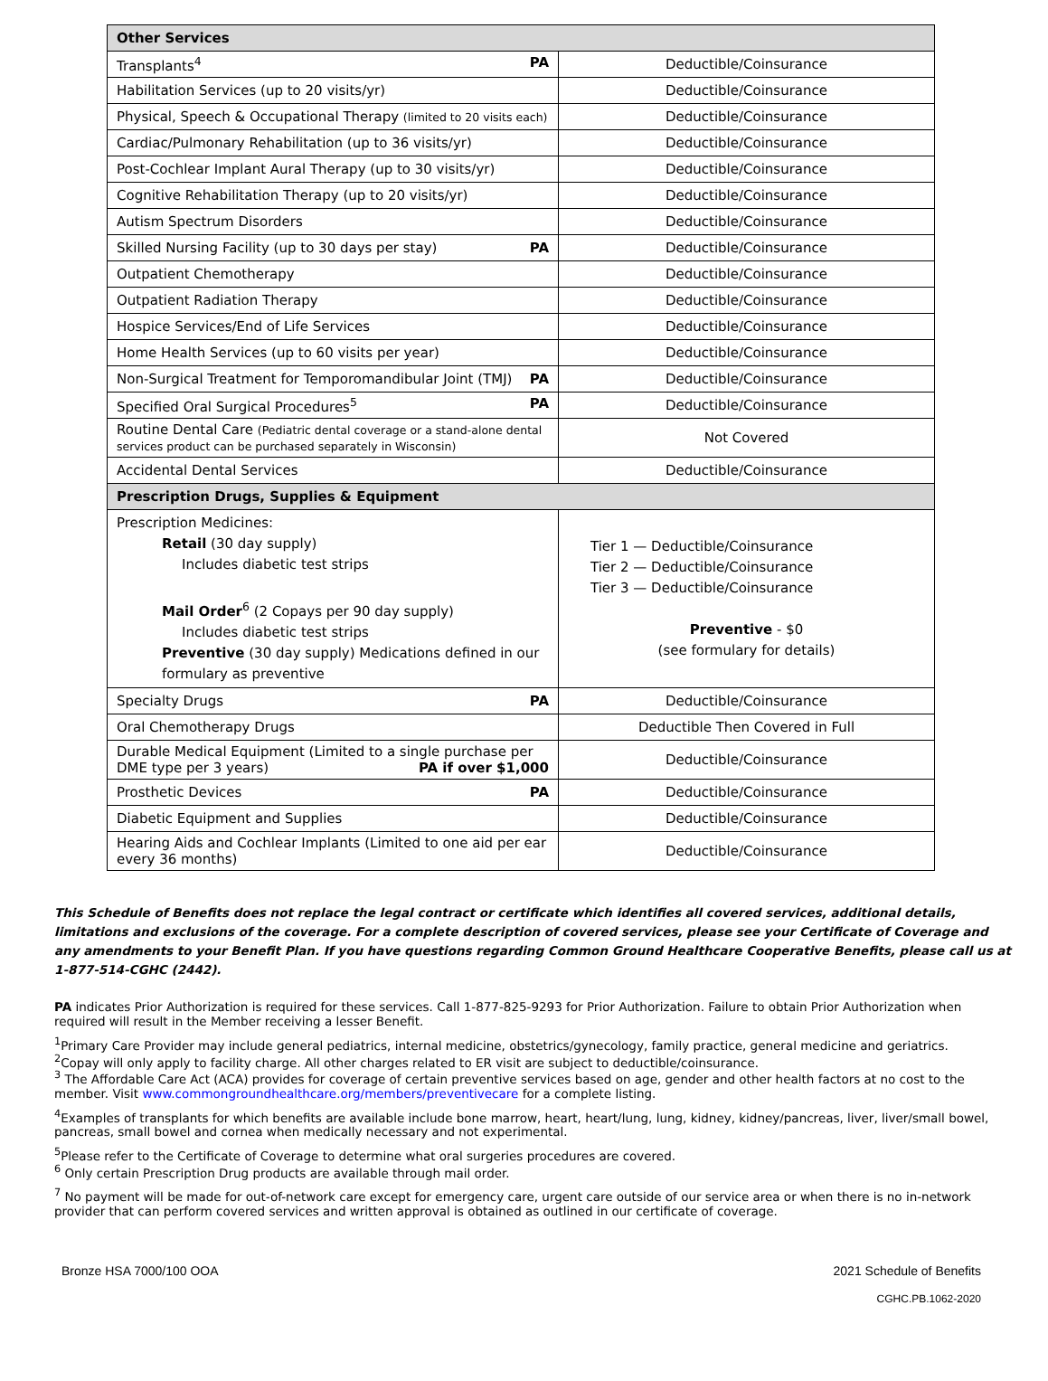| Other Services | |
| --- | --- |
| Transplants<sup>4</sup> PA | Deductible/Coinsurance |
| Habilitation Services (up to 20 visits/yr) | Deductible/Coinsurance |
| Physical, Speech & Occupational Therapy (limited to 20 visits each) | Deductible/Coinsurance |
| Cardiac/Pulmonary Rehabilitation (up to 36 visits/yr) | Deductible/Coinsurance |
| Post-Cochlear Implant Aural Therapy (up to 30 visits/yr) | Deductible/Coinsurance |
| Cognitive Rehabilitation Therapy (up to 20 visits/yr) | Deductible/Coinsurance |
| Autism Spectrum Disorders | Deductible/Coinsurance |
| Skilled Nursing Facility (up to 30 days per stay) PA | Deductible/Coinsurance |
| Outpatient Chemotherapy | Deductible/Coinsurance |
| Outpatient Radiation Therapy | Deductible/Coinsurance |
| Hospice Services/End of Life Services | Deductible/Coinsurance |
| Home Health Services (up to 60 visits per year) | Deductible/Coinsurance |
| Non-Surgical Treatment for Temporomandibular Joint (TMJ) PA | Deductible/Coinsurance |
| Specified Oral Surgical Procedures<sup>5</sup> PA | Deductible/Coinsurance |
| Routine Dental Care (Pediatric dental coverage or a stand-alone dental services product can be purchased separately in Wisconsin) | Not Covered |
| Accidental Dental Services | Deductible/Coinsurance |
| Prescription Drugs, Supplies & Equipment | |
| Prescription Medicines: Retail (30 day supply) Includes diabetic test strips Mail Order<sup>6</sup> (2 Copays per 90 day supply) Includes diabetic test strips Preventive (30 day supply) Medications defined in our formulary as preventive | Tier 1 — Deductible/Coinsurance Tier 2 — Deductible/Coinsurance Tier 3 — Deductible/Coinsurance Preventive - $0 (see formulary for details) |
| Specialty Drugs PA | Deductible/Coinsurance |
| Oral Chemotherapy Drugs | Deductible Then Covered in Full |
| Durable Medical Equipment (Limited to a single purchase per DME type per 3 years) PA if over $1,000 | Deductible/Coinsurance |
| Prosthetic Devices PA | Deductible/Coinsurance |
| Diabetic Equipment and Supplies | Deductible/Coinsurance |
| Hearing Aids and Cochlear Implants (Limited to one aid per ear every 36 months) | Deductible/Coinsurance |
This Schedule of Benefits does not replace the legal contract or certificate which identifies all covered services, additional details, limitations and exclusions of the coverage. For a complete description of covered services, please see your Certificate of Coverage and any amendments to your Benefit Plan. If you have questions regarding Common Ground Healthcare Cooperative Benefits, please call us at 1-877-514-CGHC (2442).
PA indicates Prior Authorization is required for these services. Call 1-877-825-9293 for Prior Authorization. Failure to obtain Prior Authorization when required will result in the Member receiving a lesser Benefit.
<sup>1</sup> Primary Care Provider may include general pediatrics, internal medicine, obstetrics/gynecology, family practice, general medicine and geriatrics.
<sup>2</sup> Copay will only apply to facility charge. All other charges related to ER visit are subject to deductible/coinsurance.
<sup>3</sup> The Affordable Care Act (ACA) provides for coverage of certain preventive services based on age, gender and other health factors at no cost to the member. Visit www.commongroundhealthcare.org/members/preventivecare for a complete listing.
<sup>4</sup> Examples of transplants for which benefits are available include bone marrow, heart, heart/lung, lung, kidney, kidney/pancreas, liver, liver/small bowel, pancreas, small bowel and cornea when medically necessary and not experimental.
<sup>5</sup> Please refer to the Certificate of Coverage to determine what oral surgeries procedures are covered.
<sup>6</sup> Only certain Prescription Drug products are available through mail order.
<sup>7</sup> No payment will be made for out-of-network care except for emergency care, urgent care outside of our service area or when there is no in-network provider that can perform covered services and written approval is obtained as outlined in our certificate of coverage.
Bronze HSA 7000/100 OOA 2021 Schedule of Benefits
CGHC.PB.1062-2020